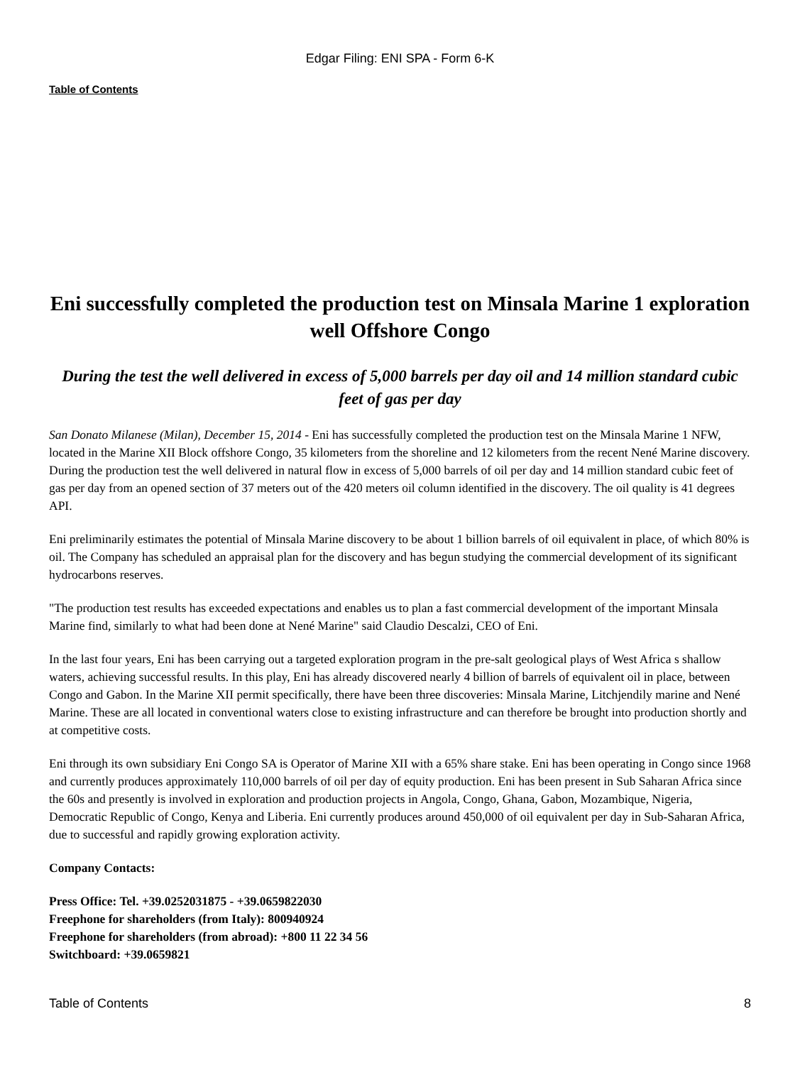Edgar Filing: ENI SPA - Form 6-K
Table of Contents
Eni successfully completed the production test on Minsala Marine 1 exploration well Offshore Congo
During the test the well delivered in excess of 5,000 barrels per day oil and 14 million standard cubic feet of gas per day
San Donato Milanese (Milan), December 15, 2014 - Eni has successfully completed the production test on the Minsala Marine 1 NFW, located in the Marine XII Block offshore Congo, 35 kilometers from the shoreline and 12 kilometers from the recent Nené Marine discovery. During the production test the well delivered in natural flow in excess of 5,000 barrels of oil per day and 14 million standard cubic feet of gas per day from an opened section of 37 meters out of the 420 meters oil column identified in the discovery. The oil quality is 41 degrees API.
Eni preliminarily estimates the potential of Minsala Marine discovery to be about 1 billion barrels of oil equivalent in place, of which 80% is oil. The Company has scheduled an appraisal plan for the discovery and has begun studying the commercial development of its significant hydrocarbons reserves.
"The production test results has exceeded expectations and enables us to plan a fast commercial development of the important Minsala Marine find, similarly to what had been done at Nené Marine" said Claudio Descalzi, CEO of Eni.
In the last four years, Eni has been carrying out a targeted exploration program in the pre-salt geological plays of West Africa s shallow waters, achieving successful results. In this play, Eni has already discovered nearly 4 billion of barrels of equivalent oil in place, between Congo and Gabon. In the Marine XII permit specifically, there have been three discoveries: Minsala Marine, Litchjendily marine and Nené Marine. These are all located in conventional waters close to existing infrastructure and can therefore be brought into production shortly and at competitive costs.
Eni through its own subsidiary Eni Congo SA is Operator of Marine XII with a 65% share stake. Eni has been operating in Congo since 1968 and currently produces approximately 110,000 barrels of oil per day of equity production. Eni has been present in Sub Saharan Africa since the 60s and presently is involved in exploration and production projects in Angola, Congo, Ghana, Gabon, Mozambique, Nigeria, Democratic Republic of Congo, Kenya and Liberia. Eni currently produces around 450,000 of oil equivalent per day in Sub-Saharan Africa, due to successful and rapidly growing exploration activity.
Company Contacts:
Press Office: Tel. +39.0252031875 - +39.0659822030
Freephone for shareholders (from Italy): 800940924
Freephone for shareholders (from abroad): +800 11 22 34 56
Switchboard: +39.0659821
Table of Contents 8